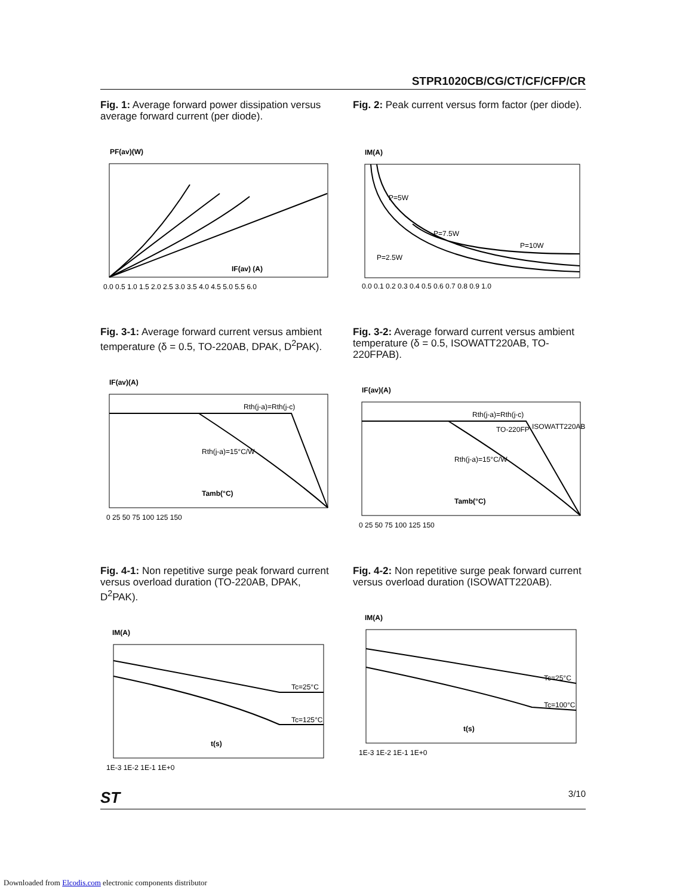STPR1020CB/CG/CT/CF/CFP/CR
Fig. 1: Average forward power dissipation versus average forward current (per diode).
PF(av)(W)
IF(av) (A)
0.0 0.5 1.0 1.5 2.0 2.5 3.0 3.5 4.0 4.5 5.0 5.5 6.0
Fig. 2: Peak current versus form factor (per diode).
IM(A)
P=5W
P=7.5W
P=10W
P=2.5W
0.0 0.1 0.2 0.3 0.4 0.5 0.6 0.7 0.8 0.9 1.0
Fig. 3-1: Average forward current versus ambient temperature (δ = 0.5, TO-220AB, DPAK, D<sup>2</sup>PAK).
IF(av)(A)
Rth(j-a)=Rth(j-c)
Rth(j-a)=15°C/W
Tamb(°C)
0 25 50 75 100 125 150
Fig. 3-2: Average forward current versus ambient temperature (δ = 0.5, ISOWATT220AB, TO-220FPAB).
IF(av)(A)
Rth(j-a)=Rth(j-c)
ISOWATT220AB
TO-220FP
Rth(j-a)=15°C/W
Tamb(°C)
0 25 50 75 100 125 150
Fig. 4-1: Non repetitive surge peak forward current versus overload duration (TO-220AB, DPAK, D<sup>2</sup>PAK).
IM(A)
Tc=25°C
Tc=125°C
t(s)
1E-3 1E-2 1E-1 1E+0
Fig. 4-2: Non repetitive surge peak forward current versus overload duration (ISOWATT220AB).
IM(A)
Tc=25°C
Tc=100°C
t(s)
1E-3 1E-2 1E-1 1E+0
ST 3/10
Downloaded from Elcodis.com electronic components distributor